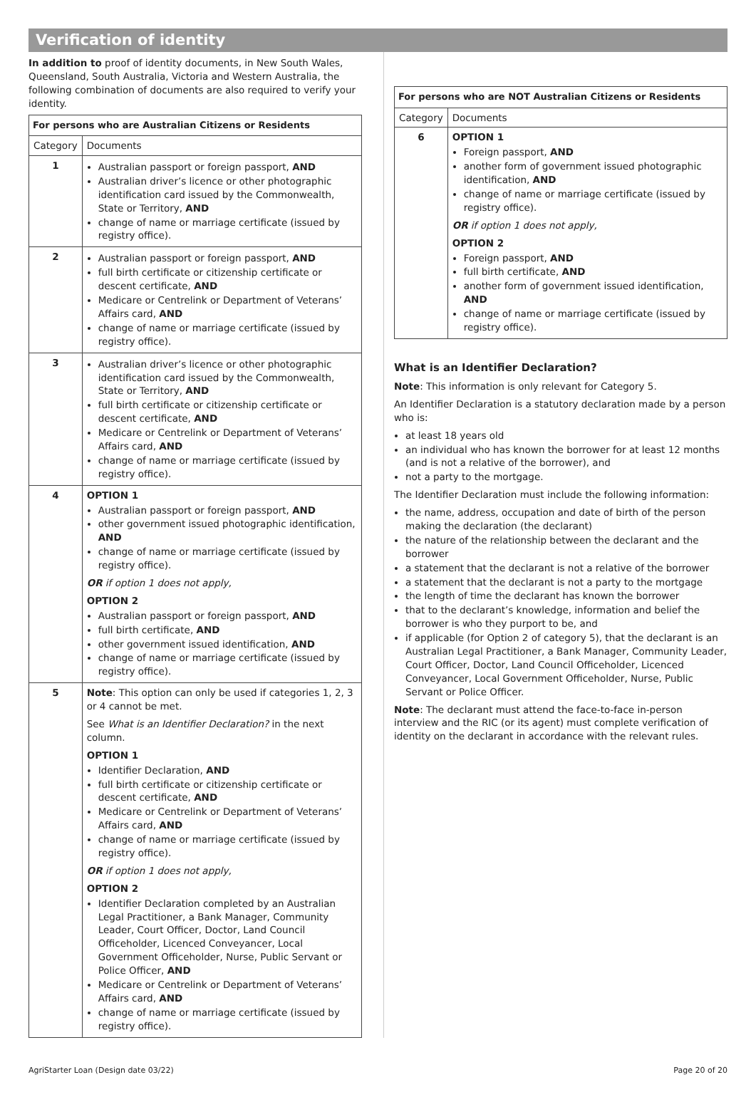Verification of identity
In addition to proof of identity documents, in New South Wales, Queensland, South Australia, Victoria and Western Australia, the following combination of documents are also required to verify your identity.
| For persons who are Australian Citizens or Residents | |
| --- | --- |
| Category | Documents |
| 1 | Australian passport or foreign passport, AND Australian driver’s licence or other photographic identification card issued by the Commonwealth, State or Territory, AND change of name or marriage certificate (issued by registry office). |
| 2 | Australian passport or foreign passport, AND full birth certificate or citizenship certificate or descent certificate, AND Medicare or Centrelink or Department of Veterans’ Affairs card, AND change of name or marriage certificate (issued by registry office). |
| 3 | Australian driver’s licence or other photographic identification card issued by the Commonwealth, State or Territory, AND full birth certificate or citizenship certificate or descent certificate, AND Medicare or Centrelink or Department of Veterans’ Affairs card, AND change of name or marriage certificate (issued by registry office). |
| 4 | OPTION 1 Australian passport or foreign passport, AND other government issued photographic identification, AND change of name or marriage certificate (issued by registry office). OR if option 1 does not apply, OPTION 2 Australian passport or foreign passport, AND full birth certificate, AND other government issued identification, AND change of name or marriage certificate (issued by registry office). |
| 5 | Note : This option can only be used if categories 1, 2, 3 or 4 cannot be met. See What is an Identifier Declaration? in the next column. OPTION 1 Identifier Declaration, AND full birth certificate or citizenship certificate or descent certificate, AND Medicare or Centrelink or Department of Veterans’ Affairs card, AND change of name or marriage certificate (issued by registry office). OR if option 1 does not apply, OPTION 2 Identifier Declaration completed by an Australian Legal Practitioner, a Bank Manager, Community Leader, Court Officer, Doctor, Land Council Officeholder, Licenced Conveyancer, Local Government Officeholder, Nurse, Public Servant or Police Officer, AND Medicare or Centrelink or Department of Veterans’ Affairs card, AND change of name or marriage certificate (issued by registry office). |
| For persons who are NOT Australian Citizens or Residents | |
| --- | --- |
| Category | Documents |
| 6 | OPTION 1 Foreign passport, AND another form of government issued photographic identification, AND change of name or marriage certificate (issued by registry office). OR if option 1 does not apply, OPTION 2 Foreign passport, AND full birth certificate, AND another form of government issued identification, AND change of name or marriage certificate (issued by registry office). |
What is an Identifier Declaration?
Note: This information is only relevant for Category 5.
An Identifier Declaration is a statutory declaration made by a person who is:
at least 18 years old
an individual who has known the borrower for at least 12 months (and is not a relative of the borrower), and
not a party to the mortgage.
The Identifier Declaration must include the following information:
the name, address, occupation and date of birth of the person making the declaration (the declarant)
the nature of the relationship between the declarant and the borrower
a statement that the declarant is not a relative of the borrower
a statement that the declarant is not a party to the mortgage
the length of time the declarant has known the borrower
that to the declarant’s knowledge, information and belief the borrower is who they purport to be, and
if applicable (for Option 2 of category 5), that the declarant is an Australian Legal Practitioner, a Bank Manager, Community Leader, Court Officer, Doctor, Land Council Officeholder, Licenced Conveyancer, Local Government Officeholder, Nurse, Public Servant or Police Officer.
Note: The declarant must attend the face-to-face in-person interview and the RIC (or its agent) must complete verification of identity on the declarant in accordance with the relevant rules.
AgriStarter Loan (Design date 03/22) Page 20 of 20